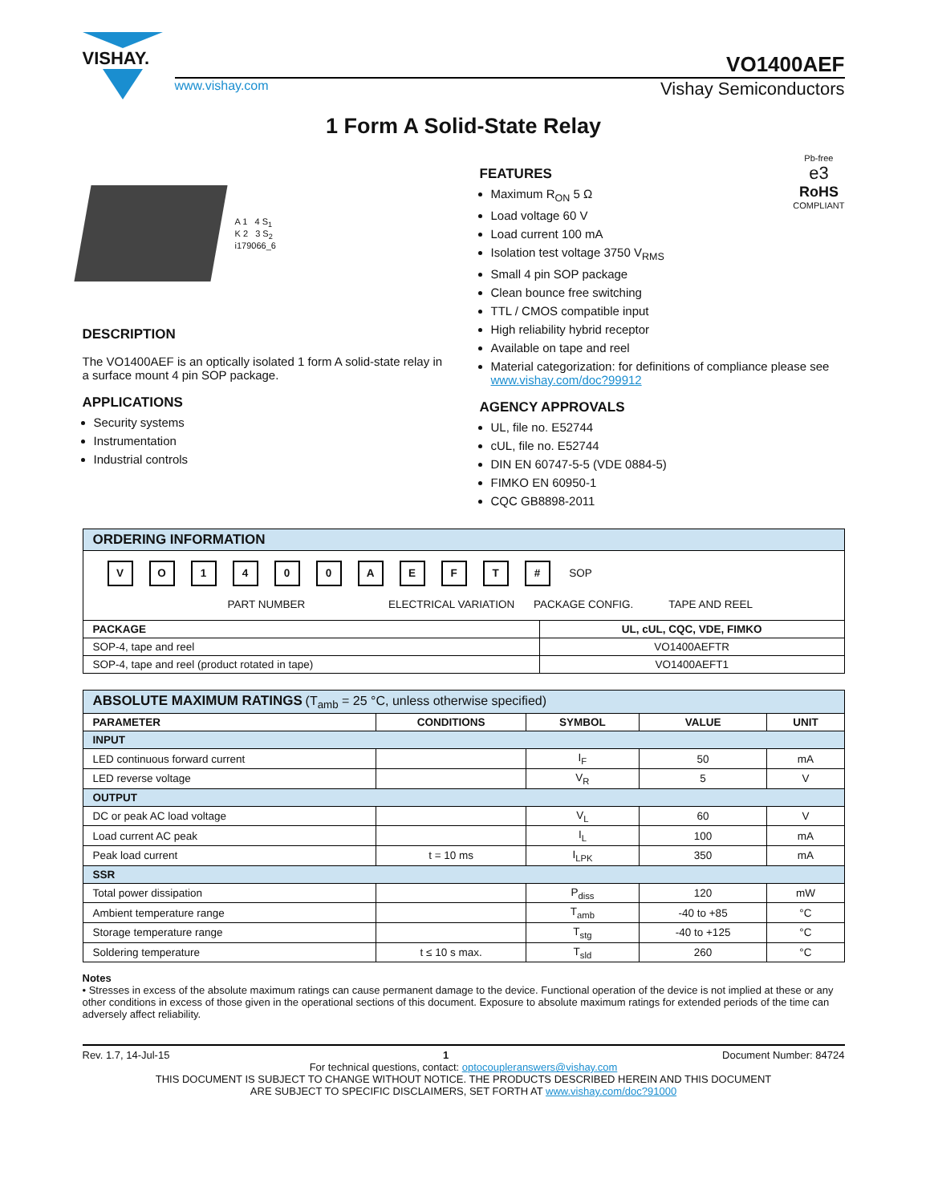VISHAY.
VO1400AEF
www.vishay.com Vishay Semiconductors
1 Form A Solid-State Relay
A 1 4 S<sub>1</sub>
K 2 3 S<sub>2</sub>
i179066_6
DESCRIPTION
The VO1400AEF is an optically isolated 1 form A solid-state relay in a surface mount 4 pin SOP package.
APPLICATIONS
Security systems
Instrumentation
Industrial controls
Pb-free
e3
RoHS
COMPLIANT
FEATURES
Maximum R<sub>ON</sub> 5 Ω
Load voltage 60 V
Load current 100 mA
Isolation test voltage 3750 V<sub>RMS</sub>
Small 4 pin SOP package
Clean bounce free switching
TTL / CMOS compatible input
High reliability hybrid receptor
Available on tape and reel
Material categorization: for definitions of compliance please see www.vishay.com/doc?99912
AGENCY APPROVALS
UL, file no. E52744
cUL, file no. E52744
DIN EN 60747-5-5 (VDE 0884-5)
FIMKO EN 60950-1
CQC GB8898-2011
| ORDERING INFORMATION | |
| --- | --- |
| V O 1 4 0 0 A E F T # SOP PART NUMBER ELECTRICAL VARIATION PACKAGE CONFIG. TAPE AND REEL | |
| PACKAGE | UL, cUL, CQC, VDE, FIMKO |
| SOP-4, tape and reel | VO1400AEFTR |
| SOP-4, tape and reel (product rotated in tape) | VO1400AEFT1 |
| ABSOLUTE MAXIMUM RATINGS (T<sub>amb</sub> = 25 °C, unless otherwise specified) | | | | |
| --- | --- | --- | --- | --- |
| PARAMETER | CONDITIONS | SYMBOL | VALUE | UNIT |
| INPUT | | | | |
| LED continuous forward current | | I<sub>F</sub> | 50 | mA |
| LED reverse voltage | | V<sub>R</sub> | 5 | V |
| OUTPUT | | | | |
| DC or peak AC load voltage | | V<sub>L</sub> | 60 | V |
| Load current AC peak | | I<sub>L</sub> | 100 | mA |
| Peak load current | t = 10 ms | I<sub>LPK</sub> | 350 | mA |
| SSR | | | | |
| Total power dissipation | | P<sub>diss</sub> | 120 | mW |
| Ambient temperature range | | T<sub>amb</sub> | -40 to +85 | °C |
| Storage temperature range | | T<sub>stg</sub> | -40 to +125 | °C |
| Soldering temperature | t ≤ 10 s max. | T<sub>sld</sub> | 260 | °C |
Notes
• Stresses in excess of the absolute maximum ratings can cause permanent damage to the device. Functional operation of the device is not implied at these or any other conditions in excess of those given in the operational sections of this document. Exposure to absolute maximum ratings for extended periods of the time can adversely affect reliability.
Rev. 1.7, 14-Jul-15 1 Document Number: 84724
For technical questions, contact: optocoupleranswers@vishay.com
THIS DOCUMENT IS SUBJECT TO CHANGE WITHOUT NOTICE. THE PRODUCTS DESCRIBED HEREIN AND THIS DOCUMENT
ARE SUBJECT TO SPECIFIC DISCLAIMERS, SET FORTH AT www.vishay.com/doc?91000